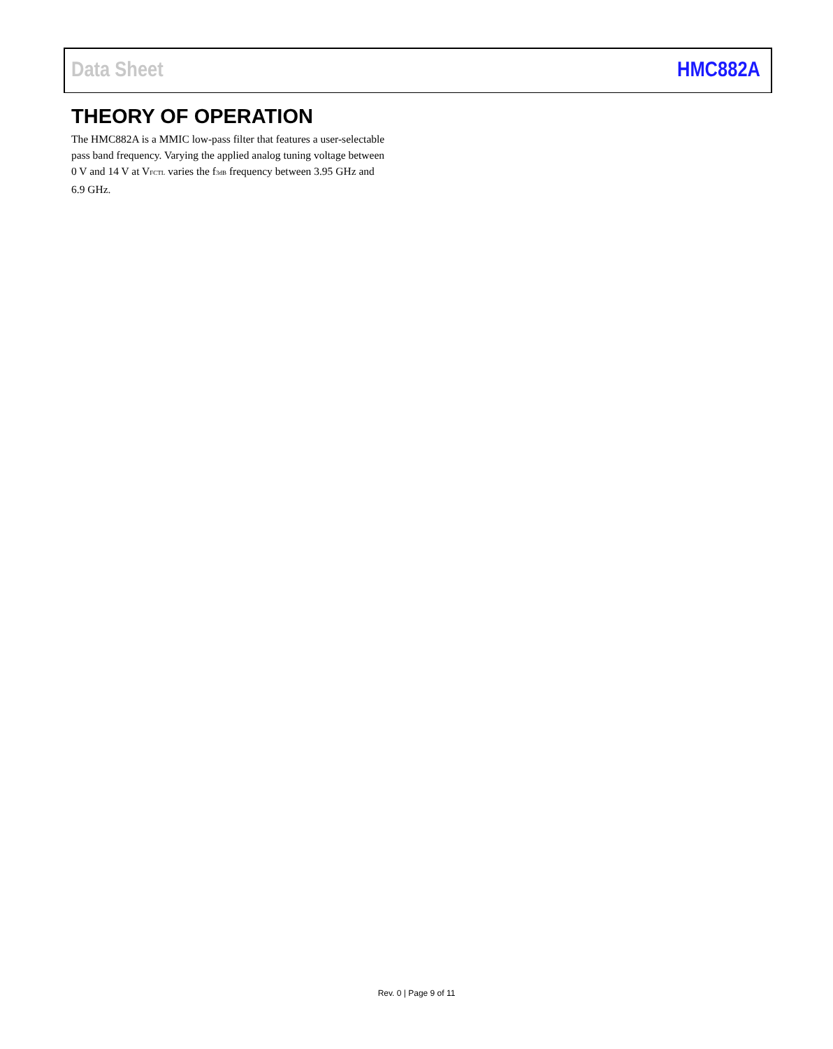Data Sheet HMC882A
THEORY OF OPERATION
The HMC882A is a MMIC low-pass filter that features a user-selectable pass band frequency. Varying the applied analog tuning voltage between 0 V and 14 V at V<sub>FCTL</sub> varies the f<sub>3dB</sub> frequency between 3.95 GHz and 6.9 GHz.
Rev. 0 | Page 9 of 11